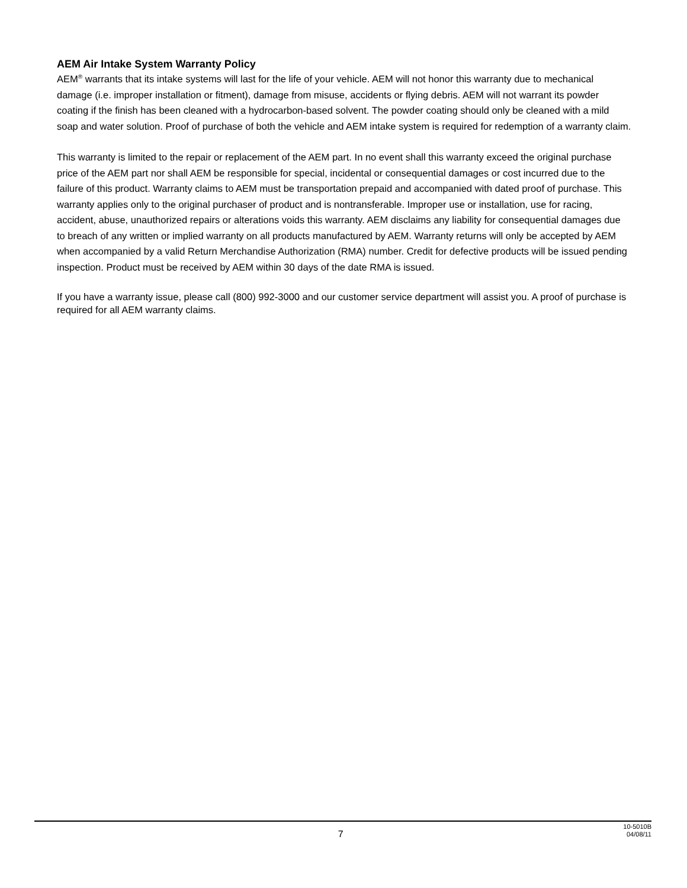AEM Air Intake System Warranty Policy
AEM<sup>®</sup> warrants that its intake systems will last for the life of your vehicle. AEM will not honor this warranty due to mechanical damage (i.e. improper installation or fitment), damage from misuse, accidents or flying debris. AEM will not warrant its powder coating if the finish has been cleaned with a hydrocarbon-based solvent. The powder coating should only be cleaned with a mild soap and water solution. Proof of purchase of both the vehicle and AEM intake system is required for redemption of a warranty claim.
This warranty is limited to the repair or replacement of the AEM part. In no event shall this warranty exceed the original purchase price of the AEM part nor shall AEM be responsible for special, incidental or consequential damages or cost incurred due to the failure of this product. Warranty claims to AEM must be transportation prepaid and accompanied with dated proof of purchase. This warranty applies only to the original purchaser of product and is nontransferable. Improper use or installation, use for racing, accident, abuse, unauthorized repairs or alterations voids this warranty. AEM disclaims any liability for consequential damages due to breach of any written or implied warranty on all products manufactured by AEM. Warranty returns will only be accepted by AEM when accompanied by a valid Return Merchandise Authorization (RMA) number. Credit for defective products will be issued pending inspection. Product must be received by AEM within 30 days of the date RMA is issued.
If you have a warranty issue, please call (800) 992-3000 and our customer service department will assist you. A proof of purchase is required for all AEM warranty claims.
7
10-5010B
04/08/11